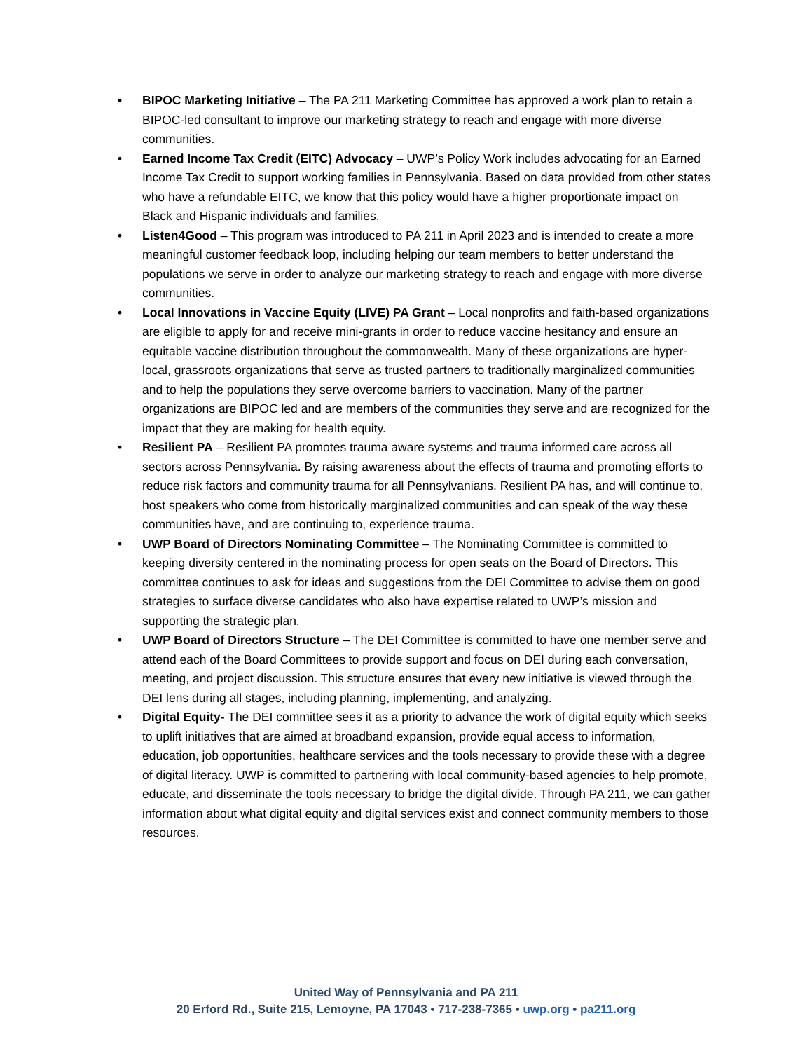• BIPOC Marketing Initiative – The PA 211 Marketing Committee has approved a work plan to retain a BIPOC-led consultant to improve our marketing strategy to reach and engage with more diverse communities.
• Earned Income Tax Credit (EITC) Advocacy – UWP’s Policy Work includes advocating for an Earned Income Tax Credit to support working families in Pennsylvania. Based on data provided from other states who have a refundable EITC, we know that this policy would have a higher proportionate impact on Black and Hispanic individuals and families.
• Listen4Good – This program was introduced to PA 211 in April 2023 and is intended to create a more meaningful customer feedback loop, including helping our team members to better understand the populations we serve in order to analyze our marketing strategy to reach and engage with more diverse communities.
• Local Innovations in Vaccine Equity (LIVE) PA Grant – Local nonprofits and faith-based organizations are eligible to apply for and receive mini-grants in order to reduce vaccine hesitancy and ensure an equitable vaccine distribution throughout the commonwealth. Many of these organizations are hyper-local, grassroots organizations that serve as trusted partners to traditionally marginalized communities and to help the populations they serve overcome barriers to vaccination. Many of the partner organizations are BIPOC led and are members of the communities they serve and are recognized for the impact that they are making for health equity.
• Resilient PA – Resilient PA promotes trauma aware systems and trauma informed care across all sectors across Pennsylvania. By raising awareness about the effects of trauma and promoting efforts to reduce risk factors and community trauma for all Pennsylvanians. Resilient PA has, and will continue to, host speakers who come from historically marginalized communities and can speak of the way these communities have, and are continuing to, experience trauma.
• UWP Board of Directors Nominating Committee – The Nominating Committee is committed to keeping diversity centered in the nominating process for open seats on the Board of Directors. This committee continues to ask for ideas and suggestions from the DEI Committee to advise them on good strategies to surface diverse candidates who also have expertise related to UWP’s mission and supporting the strategic plan.
• UWP Board of Directors Structure – The DEI Committee is committed to have one member serve and attend each of the Board Committees to provide support and focus on DEI during each conversation, meeting, and project discussion. This structure ensures that every new initiative is viewed through the DEI lens during all stages, including planning, implementing, and analyzing.
• Digital Equity- The DEI committee sees it as a priority to advance the work of digital equity which seeks to uplift initiatives that are aimed at broadband expansion, provide equal access to information, education, job opportunities, healthcare services and the tools necessary to provide these with a degree of digital literacy. UWP is committed to partnering with local community-based agencies to help promote, educate, and disseminate the tools necessary to bridge the digital divide. Through PA 211, we can gather information about what digital equity and digital services exist and connect community members to those resources.
United Way of Pennsylvania and PA 211
20 Erford Rd., Suite 215, Lemoyne, PA 17043 • 717-238-7365 • uwp.org • pa211.org